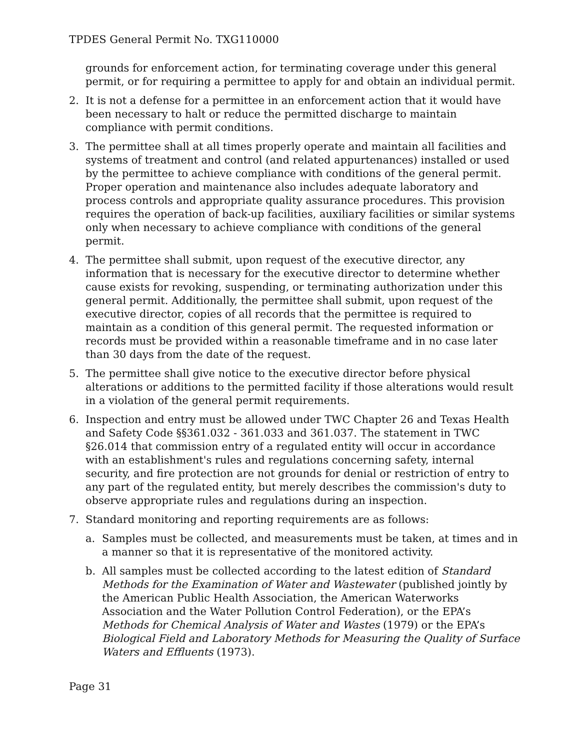TPDES General Permit No. TXG110000
grounds for enforcement action, for terminating coverage under this general permit, or for requiring a permittee to apply for and obtain an individual permit.
2. It is not a defense for a permittee in an enforcement action that it would have been necessary to halt or reduce the permitted discharge to maintain compliance with permit conditions.
3. The permittee shall at all times properly operate and maintain all facilities and systems of treatment and control (and related appurtenances) installed or used by the permittee to achieve compliance with conditions of the general permit. Proper operation and maintenance also includes adequate laboratory and process controls and appropriate quality assurance procedures. This provision requires the operation of back-up facilities, auxiliary facilities or similar systems only when necessary to achieve compliance with conditions of the general permit.
4. The permittee shall submit, upon request of the executive director, any information that is necessary for the executive director to determine whether cause exists for revoking, suspending, or terminating authorization under this general permit. Additionally, the permittee shall submit, upon request of the executive director, copies of all records that the permittee is required to maintain as a condition of this general permit. The requested information or records must be provided within a reasonable timeframe and in no case later than 30 days from the date of the request.
5. The permittee shall give notice to the executive director before physical alterations or additions to the permitted facility if those alterations would result in a violation of the general permit requirements.
6. Inspection and entry must be allowed under TWC Chapter 26 and Texas Health and Safety Code §§361.032 - 361.033 and 361.037. The statement in TWC §26.014 that commission entry of a regulated entity will occur in accordance with an establishment's rules and regulations concerning safety, internal security, and fire protection are not grounds for denial or restriction of entry to any part of the regulated entity, but merely describes the commission's duty to observe appropriate rules and regulations during an inspection.
7. Standard monitoring and reporting requirements are as follows:
a. Samples must be collected, and measurements must be taken, at times and in a manner so that it is representative of the monitored activity.
b. All samples must be collected according to the latest edition of Standard Methods for the Examination of Water and Wastewater (published jointly by the American Public Health Association, the American Waterworks Association and the Water Pollution Control Federation), or the EPA’s Methods for Chemical Analysis of Water and Wastes (1979) or the EPA’s Biological Field and Laboratory Methods for Measuring the Quality of Surface Waters and Effluents (1973).
Page 31